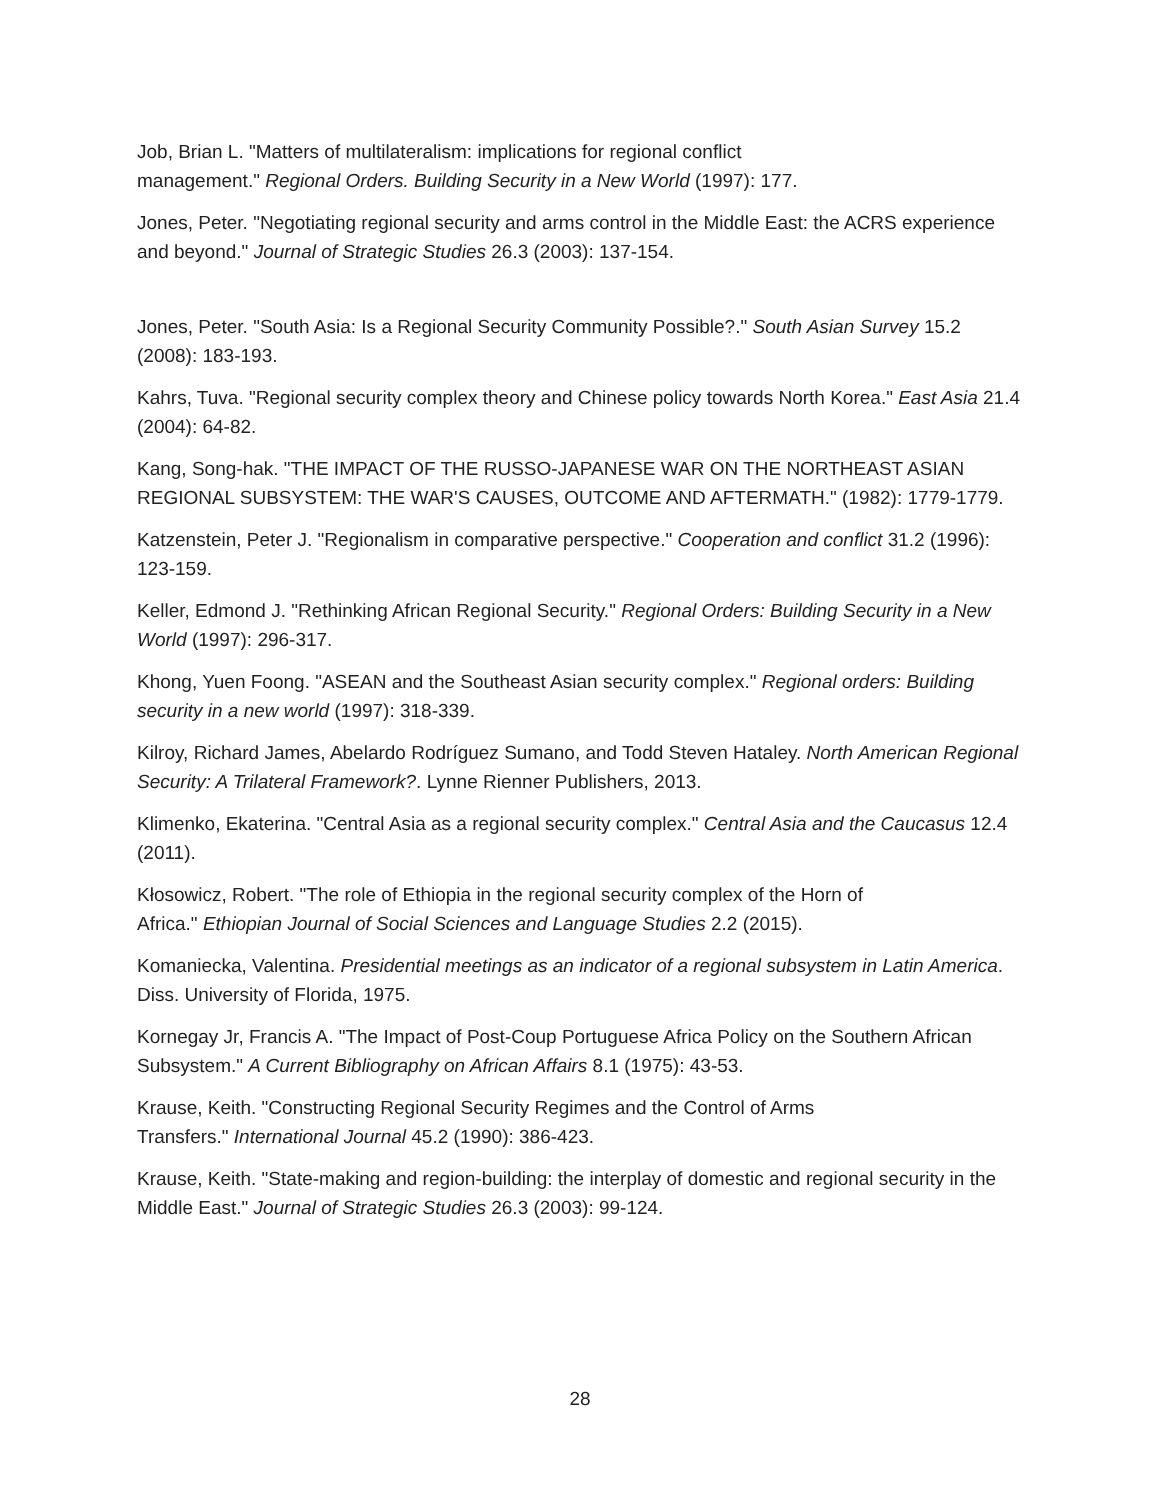Job, Brian L. "Matters of multilateralism: implications for regional conflict
management." Regional Orders. Building Security in a New World (1997): 177.
Jones, Peter. "Negotiating regional security and arms control in the Middle East: the ACRS experience and beyond." Journal of Strategic Studies 26.3 (2003): 137-154.
Jones, Peter. "South Asia: Is a Regional Security Community Possible?." South Asian Survey 15.2 (2008): 183-193.
Kahrs, Tuva. "Regional security complex theory and Chinese policy towards North Korea." East Asia 21.4 (2004): 64-82.
Kang, Song-hak. "THE IMPACT OF THE RUSSO-JAPANESE WAR ON THE NORTHEAST ASIAN REGIONAL SUBSYSTEM: THE WAR'S CAUSES, OUTCOME AND AFTERMATH." (1982): 1779-1779.
Katzenstein, Peter J. "Regionalism in comparative perspective." Cooperation and conflict 31.2 (1996): 123-159.
Keller, Edmond J. "Rethinking African Regional Security." Regional Orders: Building Security in a New World (1997): 296-317.
Khong, Yuen Foong. "ASEAN and the Southeast Asian security complex." Regional orders: Building security in a new world (1997): 318-339.
Kilroy, Richard James, Abelardo Rodríguez Sumano, and Todd Steven Hataley. North American Regional Security: A Trilateral Framework?. Lynne Rienner Publishers, 2013.
Klimenko, Ekaterina. "Central Asia as a regional security complex." Central Asia and the Caucasus 12.4 (2011).
Kłosowicz, Robert. "The role of Ethiopia in the regional security complex of the Horn of
Africa." Ethiopian Journal of Social Sciences and Language Studies 2.2 (2015).
Komaniecka, Valentina. Presidential meetings as an indicator of a regional subsystem in Latin America. Diss. University of Florida, 1975.
Kornegay Jr, Francis A. "The Impact of Post-Coup Portuguese Africa Policy on the Southern African Subsystem." A Current Bibliography on African Affairs 8.1 (1975): 43-53.
Krause, Keith. "Constructing Regional Security Regimes and the Control of Arms
Transfers." International Journal 45.2 (1990): 386-423.
Krause, Keith. "State-making and region-building: the interplay of domestic and regional security in the Middle East." Journal of Strategic Studies 26.3 (2003): 99-124.
28